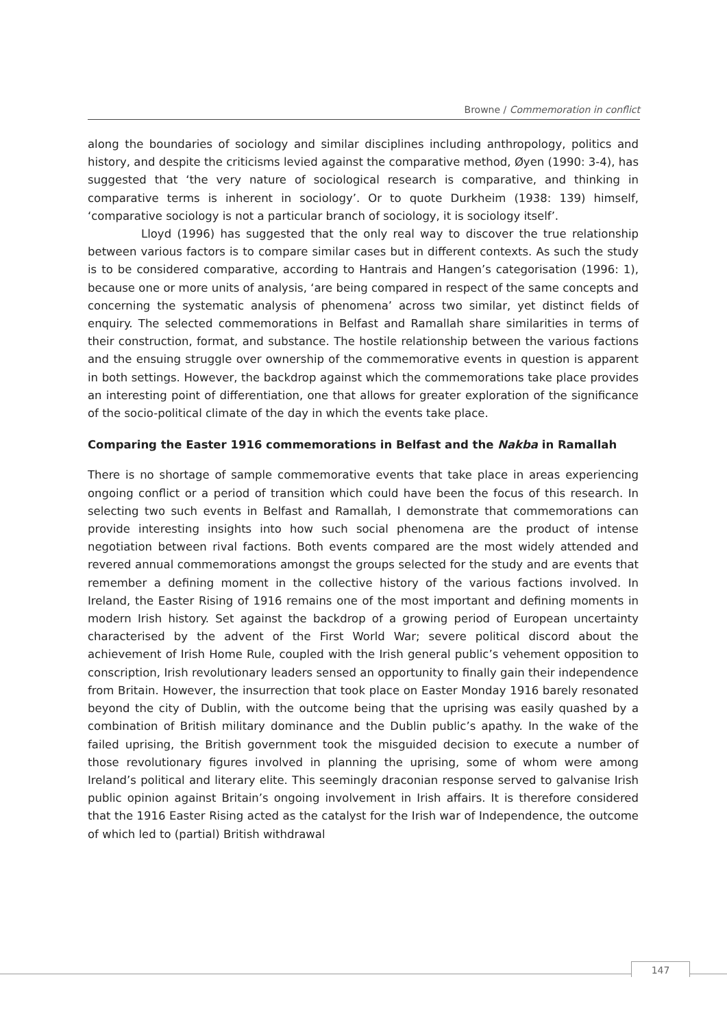Browne / Commemoration in conflict
along the boundaries of sociology and similar disciplines including anthropology, politics and history, and despite the criticisms levied against the comparative method, Øyen (1990: 3-4), has suggested that ‘the very nature of sociological research is comparative, and thinking in comparative terms is inherent in sociology’. Or to quote Durkheim (1938: 139) himself, ‘comparative sociology is not a particular branch of sociology, it is sociology itself’.
Lloyd (1996) has suggested that the only real way to discover the true relationship between various factors is to compare similar cases but in different contexts. As such the study is to be considered comparative, according to Hantrais and Hangen’s categorisation (1996: 1), because one or more units of analysis, ‘are being compared in respect of the same concepts and concerning the systematic analysis of phenomena’ across two similar, yet distinct fields of enquiry. The selected commemorations in Belfast and Ramallah share similarities in terms of their construction, format, and substance. The hostile relationship between the various factions and the ensuing struggle over ownership of the commemorative events in question is apparent in both settings. However, the backdrop against which the commemorations take place provides an interesting point of differentiation, one that allows for greater exploration of the significance of the socio-political climate of the day in which the events take place.
Comparing the Easter 1916 commemorations in Belfast and the Nakba in Ramallah
There is no shortage of sample commemorative events that take place in areas experiencing ongoing conflict or a period of transition which could have been the focus of this research. In selecting two such events in Belfast and Ramallah, I demonstrate that commemorations can provide interesting insights into how such social phenomena are the product of intense negotiation between rival factions. Both events compared are the most widely attended and revered annual commemorations amongst the groups selected for the study and are events that remember a defining moment in the collective history of the various factions involved. In Ireland, the Easter Rising of 1916 remains one of the most important and defining moments in modern Irish history. Set against the backdrop of a growing period of European uncertainty characterised by the advent of the First World War; severe political discord about the achievement of Irish Home Rule, coupled with the Irish general public’s vehement opposition to conscription, Irish revolutionary leaders sensed an opportunity to finally gain their independence from Britain. However, the insurrection that took place on Easter Monday 1916 barely resonated beyond the city of Dublin, with the outcome being that the uprising was easily quashed by a combination of British military dominance and the Dublin public’s apathy. In the wake of the failed uprising, the British government took the misguided decision to execute a number of those revolutionary figures involved in planning the uprising, some of whom were among Ireland’s political and literary elite. This seemingly draconian response served to galvanise Irish public opinion against Britain’s ongoing involvement in Irish affairs. It is therefore considered that the 1916 Easter Rising acted as the catalyst for the Irish war of Independence, the outcome of which led to (partial) British withdrawal
147